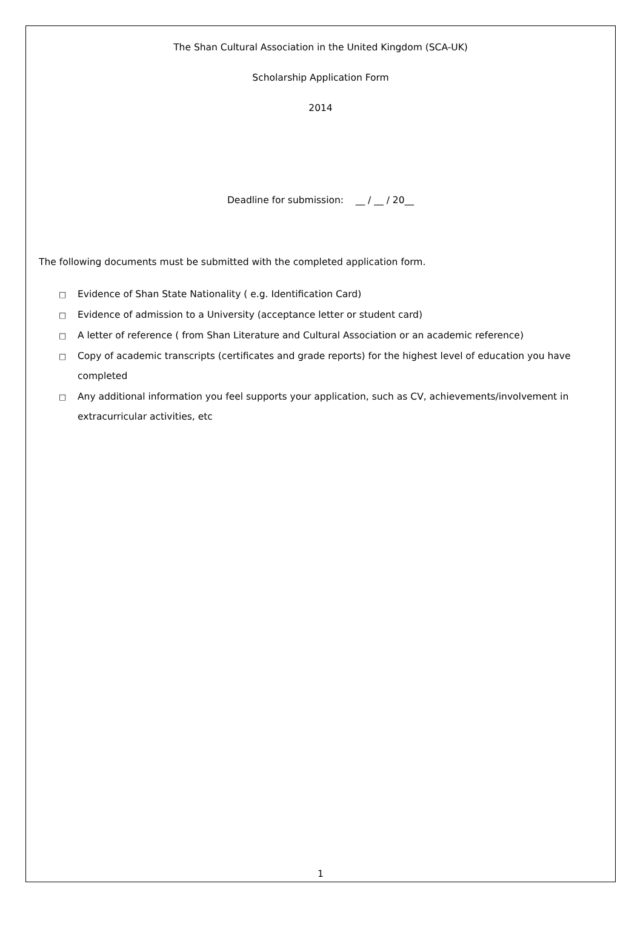The Shan Cultural Association in the United Kingdom (SCA-UK)
Scholarship Application Form
2014
Deadline for submission: __ / __ / 20__
The following documents must be submitted with the completed application form.
□ Evidence of Shan State Nationality ( e.g. Identification Card)
□ Evidence of admission to a University (acceptance letter or student card)
□ A letter of reference ( from Shan Literature and Cultural Association or an academic reference)
□ Copy of academic transcripts (certificates and grade reports) for the highest level of education you have completed
□ Any additional information you feel supports your application, such as CV, achievements/involvement in extracurricular activities, etc
1